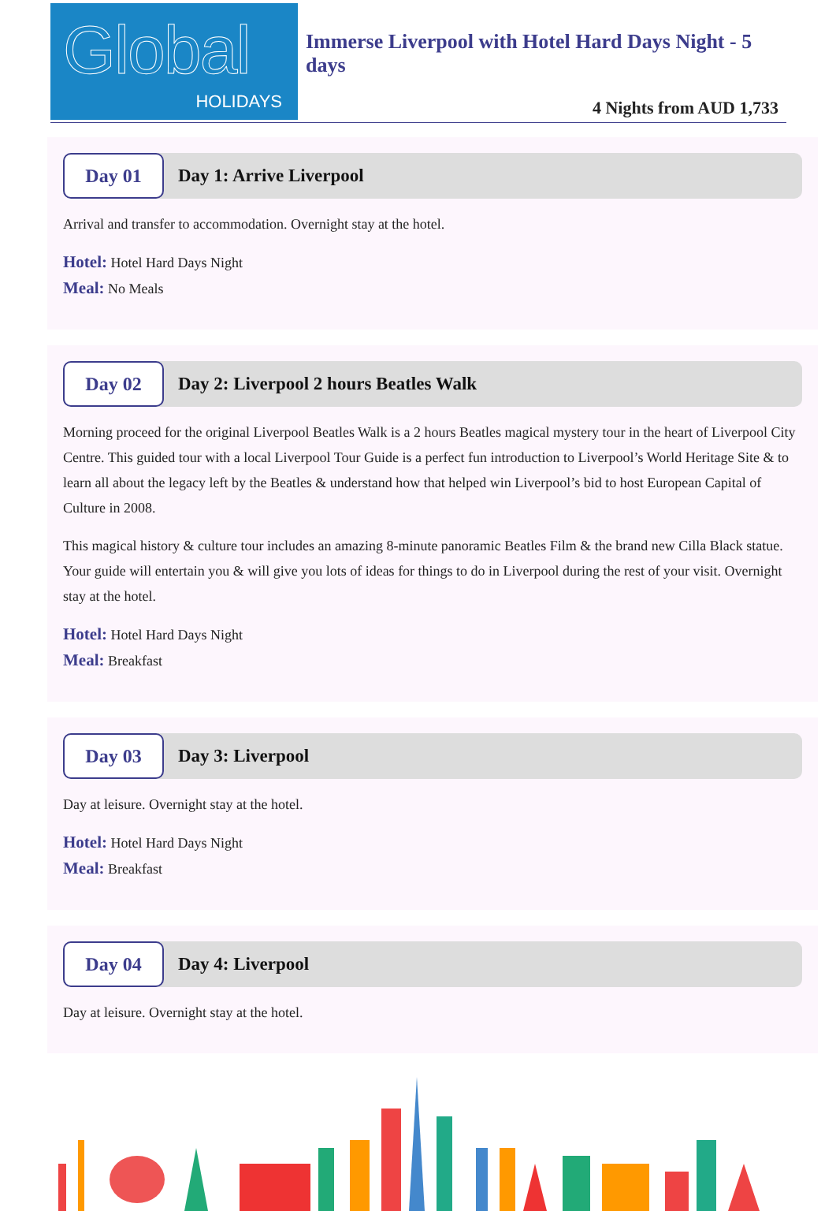Global
HOLIDAYS
Immerse Liverpool with Hotel Hard Days Night - 5 days
4 Nights from AUD 1,733
Day 01
Day 1: Arrive Liverpool
Arrival and transfer to accommodation. Overnight stay at the hotel.
Hotel: Hotel Hard Days Night
Meal: No Meals
Day 02
Day 2: Liverpool 2 hours Beatles Walk
Morning proceed for the original Liverpool Beatles Walk is a 2 hours Beatles magical mystery tour in the heart of Liverpool City Centre. This guided tour with a local Liverpool Tour Guide is a perfect fun introduction to Liverpool’s World Heritage Site & to learn all about the legacy left by the Beatles & understand how that helped win Liverpool’s bid to host European Capital of Culture in 2008.
This magical history & culture tour includes an amazing 8-minute panoramic Beatles Film & the brand new Cilla Black statue. Your guide will entertain you & will give you lots of ideas for things to do in Liverpool during the rest of your visit. Overnight stay at the hotel.
Hotel: Hotel Hard Days Night
Meal: Breakfast
Day 03
Day 3: Liverpool
Day at leisure. Overnight stay at the hotel.
Hotel: Hotel Hard Days Night
Meal: Breakfast
Day 04
Day 4: Liverpool
Day at leisure. Overnight stay at the hotel.